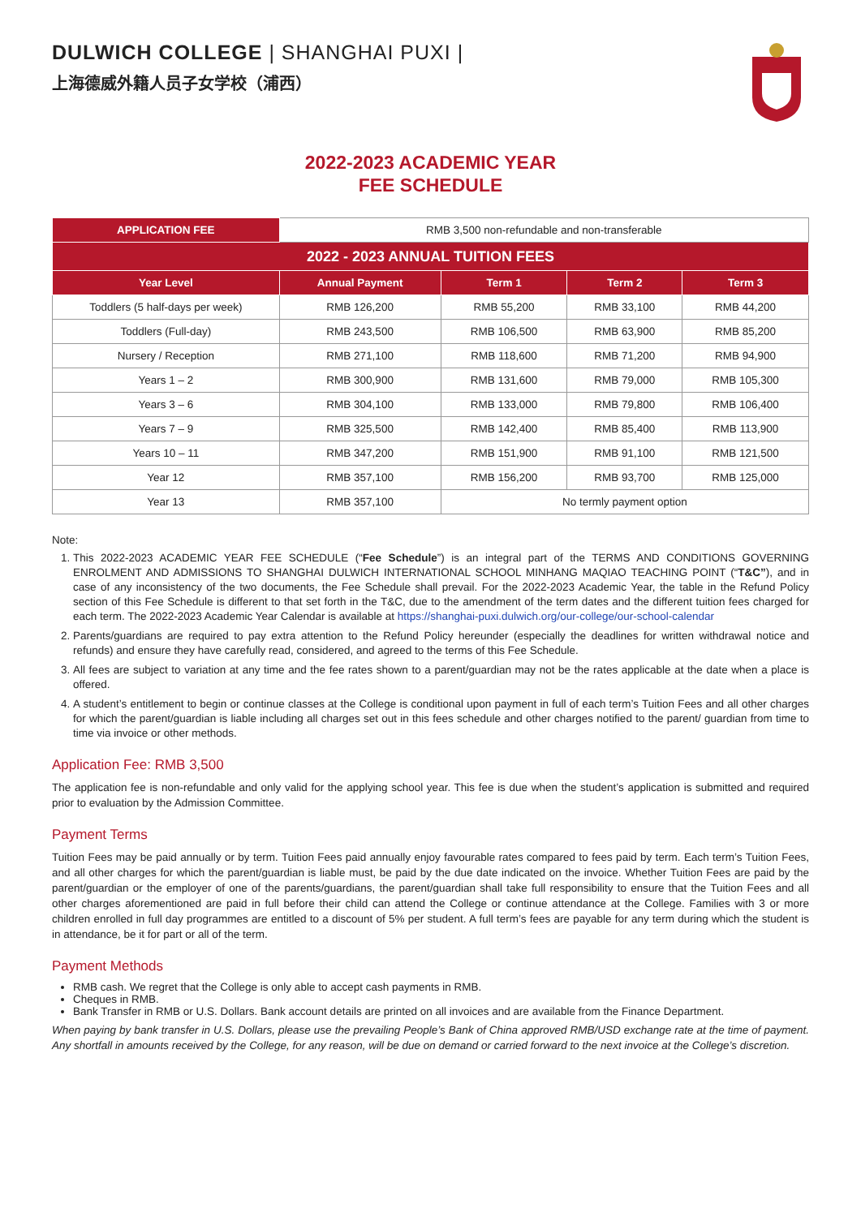DULWICH COLLEGE | SHANGHAI PUXI |
上海德威外籍人员子女学校（浦西）
2022-2023 ACADEMIC YEAR
FEE SCHEDULE
| APPLICATION FEE | RMB 3,500 non-refundable and non-transferable | | | |
| 2022 - 2023 ANNUAL TUITION FEES | | | | |
| Year Level | Annual Payment | Term 1 | Term 2 | Term 3 |
| Toddlers (5 half-days per week) | RMB 126,200 | RMB 55,200 | RMB 33,100 | RMB 44,200 |
| Toddlers (Full-day) | RMB 243,500 | RMB 106,500 | RMB 63,900 | RMB 85,200 |
| Nursery / Reception | RMB 271,100 | RMB 118,600 | RMB 71,200 | RMB 94,900 |
| Years 1 – 2 | RMB 300,900 | RMB 131,600 | RMB 79,000 | RMB 105,300 |
| Years 3 – 6 | RMB 304,100 | RMB 133,000 | RMB 79,800 | RMB 106,400 |
| Years 7 – 9 | RMB 325,500 | RMB 142,400 | RMB 85,400 | RMB 113,900 |
| Years 10 – 11 | RMB 347,200 | RMB 151,900 | RMB 91,100 | RMB 121,500 |
| Year 12 | RMB 357,100 | RMB 156,200 | RMB 93,700 | RMB 125,000 |
| Year 13 | RMB 357,100 | No termly payment option | | |
Note:
1. This 2022-2023 ACADEMIC YEAR FEE SCHEDULE (“Fee Schedule”) is an integral part of the TERMS AND CONDITIONS GOVERNING ENROLMENT AND ADMISSIONS TO SHANGHAI DULWICH INTERNATIONAL SCHOOL MINHANG MAQIAO TEACHING POINT (“T&C”), and in case of any inconsistency of the two documents, the Fee Schedule shall prevail. For the 2022-2023 Academic Year, the table in the Refund Policy section of this Fee Schedule is different to that set forth in the T&C, due to the amendment of the term dates and the different tuition fees charged for each term. The 2022-2023 Academic Year Calendar is available at https://shanghai-puxi.dulwich.org/our-college/our-school-calendar
2. Parents/guardians are required to pay extra attention to the Refund Policy hereunder (especially the deadlines for written withdrawal notice and refunds) and ensure they have carefully read, considered, and agreed to the terms of this Fee Schedule.
3. All fees are subject to variation at any time and the fee rates shown to a parent/guardian may not be the rates applicable at the date when a place is offered.
4. A student’s entitlement to begin or continue classes at the College is conditional upon payment in full of each term’s Tuition Fees and all other charges for which the parent/guardian is liable including all charges set out in this fees schedule and other charges notified to the parent/ guardian from time to time via invoice or other methods.
Application Fee: RMB 3,500
The application fee is non-refundable and only valid for the applying school year. This fee is due when the student’s application is submitted and required prior to evaluation by the Admission Committee.
Payment Terms
Tuition Fees may be paid annually or by term. Tuition Fees paid annually enjoy favourable rates compared to fees paid by term. Each term’s Tuition Fees, and all other charges for which the parent/guardian is liable must, be paid by the due date indicated on the invoice. Whether Tuition Fees are paid by the parent/guardian or the employer of one of the parents/guardians, the parent/guardian shall take full responsibility to ensure that the Tuition Fees and all other charges aforementioned are paid in full before their child can attend the College or continue attendance at the College. Families with 3 or more children enrolled in full day programmes are entitled to a discount of 5% per student. A full term’s fees are payable for any term during which the student is in attendance, be it for part or all of the term.
Payment Methods
RMB cash. We regret that the College is only able to accept cash payments in RMB.
Cheques in RMB.
Bank Transfer in RMB or U.S. Dollars. Bank account details are printed on all invoices and are available from the Finance Department.
When paying by bank transfer in U.S. Dollars, please use the prevailing People’s Bank of China approved RMB/USD exchange rate at the time of payment. Any shortfall in amounts received by the College, for any reason, will be due on demand or carried forward to the next invoice at the College’s discretion.